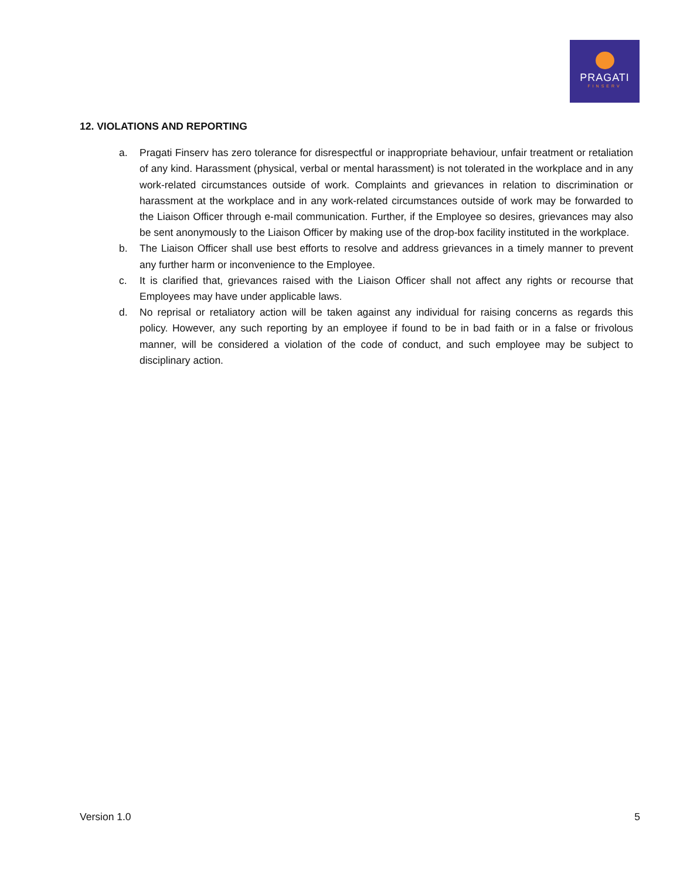PRAGATI
FINSERV
12. VIOLATIONS AND REPORTING
a. Pragati Finserv has zero tolerance for disrespectful or inappropriate behaviour, unfair treatment or retaliation of any kind. Harassment (physical, verbal or mental harassment) is not tolerated in the workplace and in any work-related circumstances outside of work. Complaints and grievances in relation to discrimination or harassment at the workplace and in any work-related circumstances outside of work may be forwarded to the Liaison Officer through e-mail communication. Further, if the Employee so desires, grievances may also be sent anonymously to the Liaison Officer by making use of the drop-box facility instituted in the workplace.
b. The Liaison Officer shall use best efforts to resolve and address grievances in a timely manner to prevent any further harm or inconvenience to the Employee.
c. It is clarified that, grievances raised with the Liaison Officer shall not affect any rights or recourse that Employees may have under applicable laws.
d. No reprisal or retaliatory action will be taken against any individual for raising concerns as regards this policy. However, any such reporting by an employee if found to be in bad faith or in a false or frivolous manner, will be considered a violation of the code of conduct, and such employee may be subject to disciplinary action.
Version 1.0 5